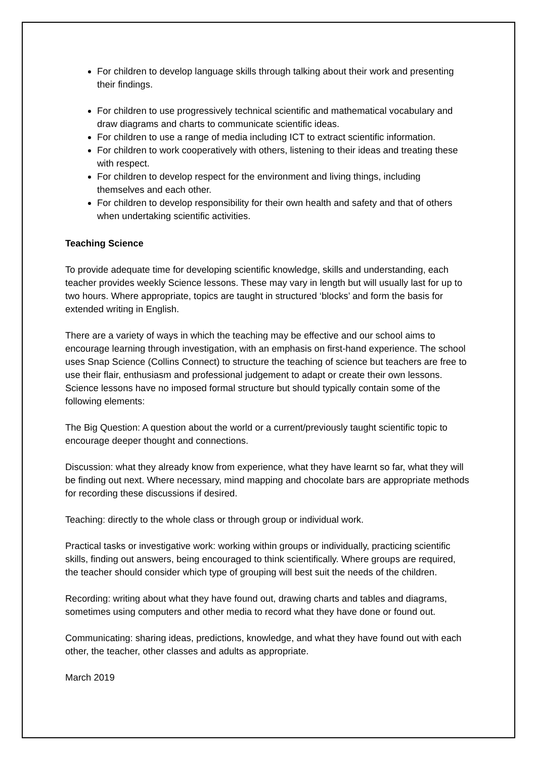For children to develop language skills through talking about their work and presenting their findings.
For children to use progressively technical scientific and mathematical vocabulary and draw diagrams and charts to communicate scientific ideas.
For children to use a range of media including ICT to extract scientific information.
For children to work cooperatively with others, listening to their ideas and treating these with respect.
For children to develop respect for the environment and living things, including themselves and each other.
For children to develop responsibility for their own health and safety and that of others when undertaking scientific activities.
Teaching Science
To provide adequate time for developing scientific knowledge, skills and understanding, each teacher provides weekly Science lessons. These may vary in length but will usually last for up to two hours. Where appropriate, topics are taught in structured ‘blocks’ and form the basis for extended writing in English.
There are a variety of ways in which the teaching may be effective and our school aims to encourage learning through investigation, with an emphasis on first-hand experience. The school uses Snap Science (Collins Connect) to structure the teaching of science but teachers are free to use their flair, enthusiasm and professional judgement to adapt or create their own lessons. Science lessons have no imposed formal structure but should typically contain some of the following elements:
The Big Question: A question about the world or a current/previously taught scientific topic to encourage deeper thought and connections.
Discussion: what they already know from experience, what they have learnt so far, what they will be finding out next. Where necessary, mind mapping and chocolate bars are appropriate methods for recording these discussions if desired.
Teaching: directly to the whole class or through group or individual work.
Practical tasks or investigative work: working within groups or individually, practicing scientific skills, finding out answers, being encouraged to think scientifically. Where groups are required, the teacher should consider which type of grouping will best suit the needs of the children.
Recording: writing about what they have found out, drawing charts and tables and diagrams, sometimes using computers and other media to record what they have done or found out.
Communicating: sharing ideas, predictions, knowledge, and what they have found out with each other, the teacher, other classes and adults as appropriate.
March 2019